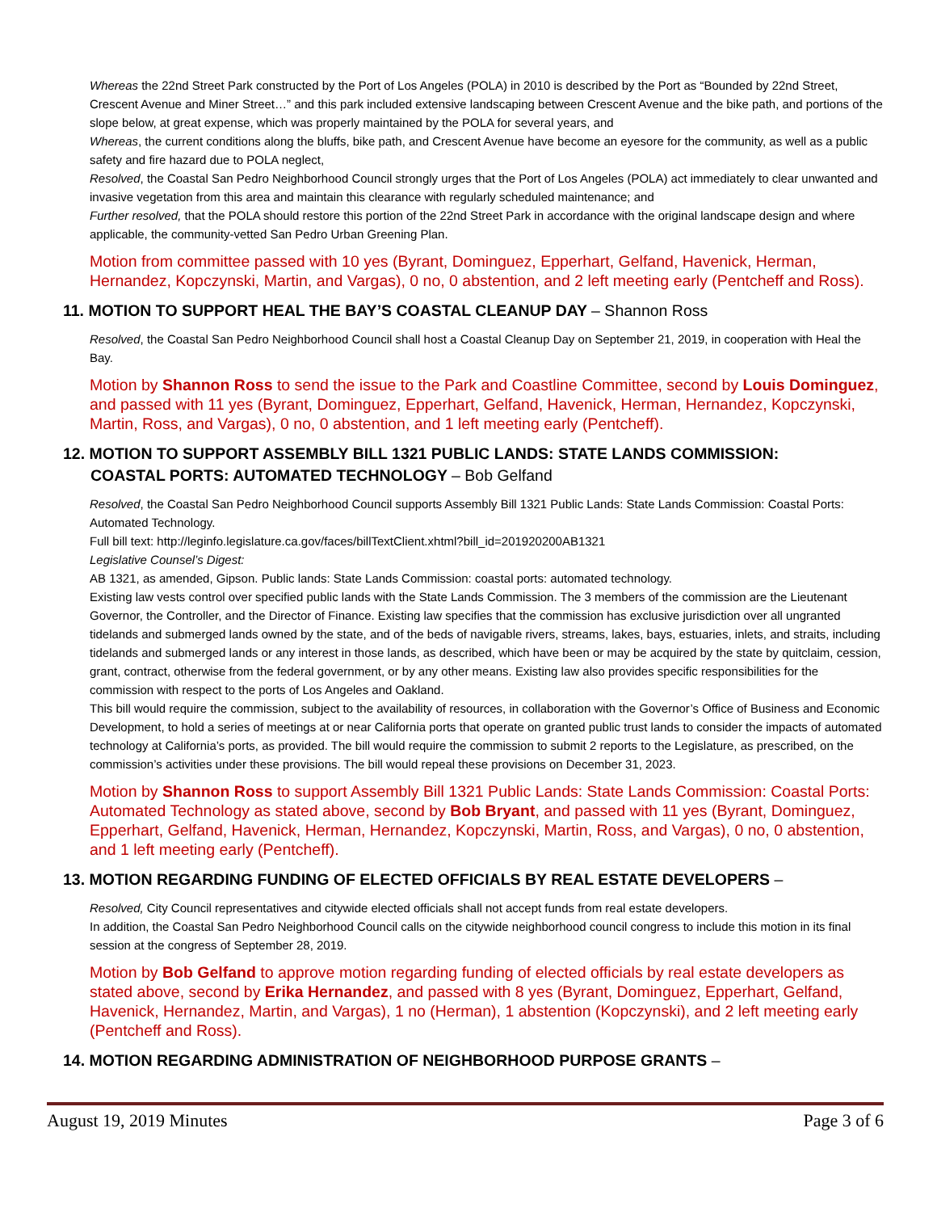Whereas the 22nd Street Park constructed by the Port of Los Angeles (POLA) in 2010 is described by the Port as “Bounded by 22nd Street, Crescent Avenue and Miner Street…” and this park included extensive landscaping between Crescent Avenue and the bike path, and portions of the slope below, at great expense, which was properly maintained by the POLA for several years, and
Whereas, the current conditions along the bluffs, bike path, and Crescent Avenue have become an eyesore for the community, as well as a public safety and fire hazard due to POLA neglect,
Resolved, the Coastal San Pedro Neighborhood Council strongly urges that the Port of Los Angeles (POLA) act immediately to clear unwanted and invasive vegetation from this area and maintain this clearance with regularly scheduled maintenance; and
Further resolved, that the POLA should restore this portion of the 22nd Street Park in accordance with the original landscape design and where applicable, the community-vetted San Pedro Urban Greening Plan.
Motion from committee passed with 10 yes (Byrant, Dominguez, Epperhart, Gelfand, Havenick, Herman, Hernandez, Kopczynski, Martin, and Vargas), 0 no, 0 abstention, and 2 left meeting early (Pentcheff and Ross).
11. MOTION TO SUPPORT HEAL THE BAY’S COASTAL CLEANUP DAY – Shannon Ross
Resolved, the Coastal San Pedro Neighborhood Council shall host a Coastal Cleanup Day on September 21, 2019, in cooperation with Heal the Bay.
Motion by Shannon Ross to send the issue to the Park and Coastline Committee, second by Louis Dominguez, and passed with 11 yes (Byrant, Dominguez, Epperhart, Gelfand, Havenick, Herman, Hernandez, Kopczynski, Martin, Ross, and Vargas), 0 no, 0 abstention, and 1 left meeting early (Pentcheff).
12. MOTION TO SUPPORT ASSEMBLY BILL 1321 PUBLIC LANDS: STATE LANDS COMMISSION:
COASTAL PORTS: AUTOMATED TECHNOLOGY – Bob Gelfand
Resolved, the Coastal San Pedro Neighborhood Council supports Assembly Bill 1321 Public Lands: State Lands Commission: Coastal Ports: Automated Technology.
Full bill text: http://leginfo.legislature.ca.gov/faces/billTextClient.xhtml?bill_id=201920200AB1321
Legislative Counsel’s Digest:
AB 1321, as amended, Gipson. Public lands: State Lands Commission: coastal ports: automated technology.
Existing law vests control over specified public lands with the State Lands Commission. The 3 members of the commission are the Lieutenant Governor, the Controller, and the Director of Finance. Existing law specifies that the commission has exclusive jurisdiction over all ungranted tidelands and submerged lands owned by the state, and of the beds of navigable rivers, streams, lakes, bays, estuaries, inlets, and straits, including tidelands and submerged lands or any interest in those lands, as described, which have been or may be acquired by the state by quitclaim, cession, grant, contract, otherwise from the federal government, or by any other means. Existing law also provides specific responsibilities for the commission with respect to the ports of Los Angeles and Oakland.
This bill would require the commission, subject to the availability of resources, in collaboration with the Governor’s Office of Business and Economic Development, to hold a series of meetings at or near California ports that operate on granted public trust lands to consider the impacts of automated technology at California’s ports, as provided. The bill would require the commission to submit 2 reports to the Legislature, as prescribed, on the commission’s activities under these provisions. The bill would repeal these provisions on December 31, 2023.
Motion by Shannon Ross to support Assembly Bill 1321 Public Lands: State Lands Commission: Coastal Ports: Automated Technology as stated above, second by Bob Bryant, and passed with 11 yes (Byrant, Dominguez, Epperhart, Gelfand, Havenick, Herman, Hernandez, Kopczynski, Martin, Ross, and Vargas), 0 no, 0 abstention, and 1 left meeting early (Pentcheff).
13. MOTION REGARDING FUNDING OF ELECTED OFFICIALS BY REAL ESTATE DEVELOPERS –
Resolved, City Council representatives and citywide elected officials shall not accept funds from real estate developers.
In addition, the Coastal San Pedro Neighborhood Council calls on the citywide neighborhood council congress to include this motion in its final session at the congress of September 28, 2019.
Motion by Bob Gelfand to approve motion regarding funding of elected officials by real estate developers as stated above, second by Erika Hernandez, and passed with 8 yes (Byrant, Dominguez, Epperhart, Gelfand, Havenick, Hernandez, Martin, and Vargas), 1 no (Herman), 1 abstention (Kopczynski), and 2 left meeting early (Pentcheff and Ross).
14. MOTION REGARDING ADMINISTRATION OF NEIGHBORHOOD PURPOSE GRANTS –
August 19, 2019 Minutes Page 3 of 6